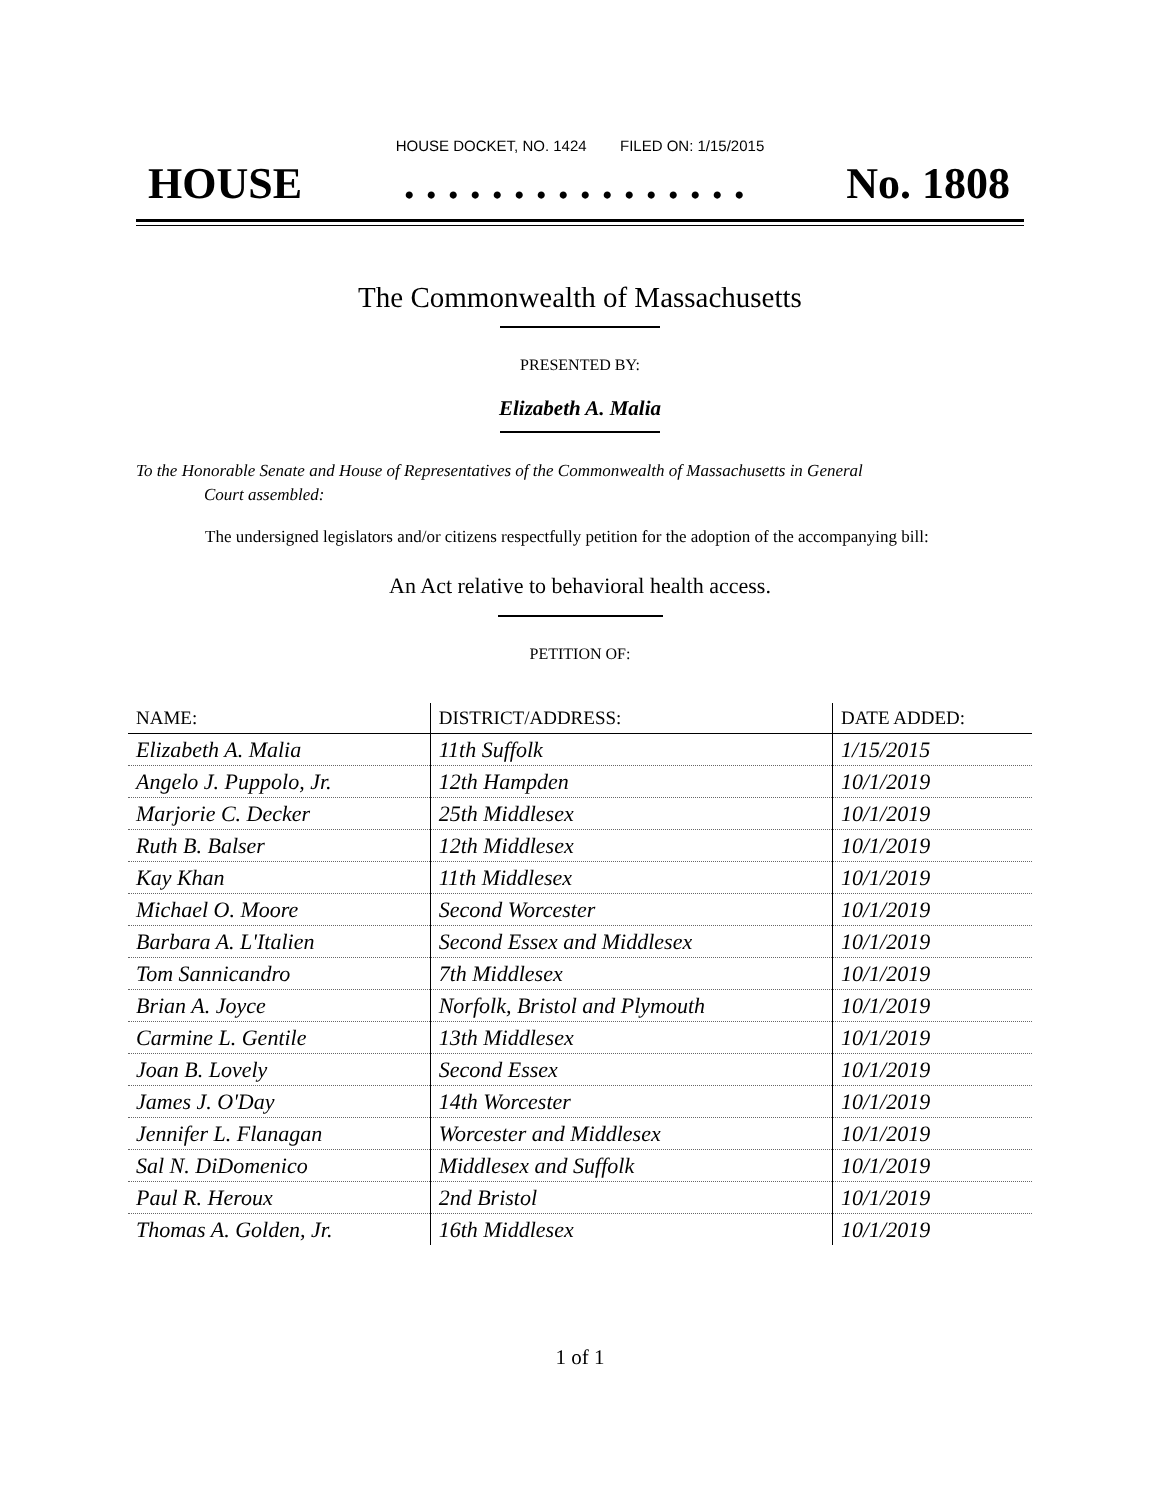HOUSE DOCKET, NO. 1424 FILED ON: 1/15/2015
HOUSE. . . . . . . . . . . . . . . . No. 1808
The Commonwealth of Massachusetts
PRESENTED BY:
Elizabeth A. Malia
To the Honorable Senate and House of Representatives of the Commonwealth of Massachusetts in General
Court assembled:
The undersigned legislators and/or citizens respectfully petition for the adoption of the accompanying bill:
An Act relative to behavioral health access.
PETITION OF:
| NAME: | DISTRICT/ADDRESS: | DATE ADDED: |
| --- | --- | --- |
| Elizabeth A. Malia | 11th Suffolk | 1/15/2015 |
| Angelo J. Puppolo, Jr. | 12th Hampden | 10/1/2019 |
| Marjorie C. Decker | 25th Middlesex | 10/1/2019 |
| Ruth B. Balser | 12th Middlesex | 10/1/2019 |
| Kay Khan | 11th Middlesex | 10/1/2019 |
| Michael O. Moore | Second Worcester | 10/1/2019 |
| Barbara A. L'Italien | Second Essex and Middlesex | 10/1/2019 |
| Tom Sannicandro | 7th Middlesex | 10/1/2019 |
| Brian A. Joyce | Norfolk, Bristol and Plymouth | 10/1/2019 |
| Carmine L. Gentile | 13th Middlesex | 10/1/2019 |
| Joan B. Lovely | Second Essex | 10/1/2019 |
| James J. O'Day | 14th Worcester | 10/1/2019 |
| Jennifer L. Flanagan | Worcester and Middlesex | 10/1/2019 |
| Sal N. DiDomenico | Middlesex and Suffolk | 10/1/2019 |
| Paul R. Heroux | 2nd Bristol | 10/1/2019 |
| Thomas A. Golden, Jr. | 16th Middlesex | 10/1/2019 |
1 of 1